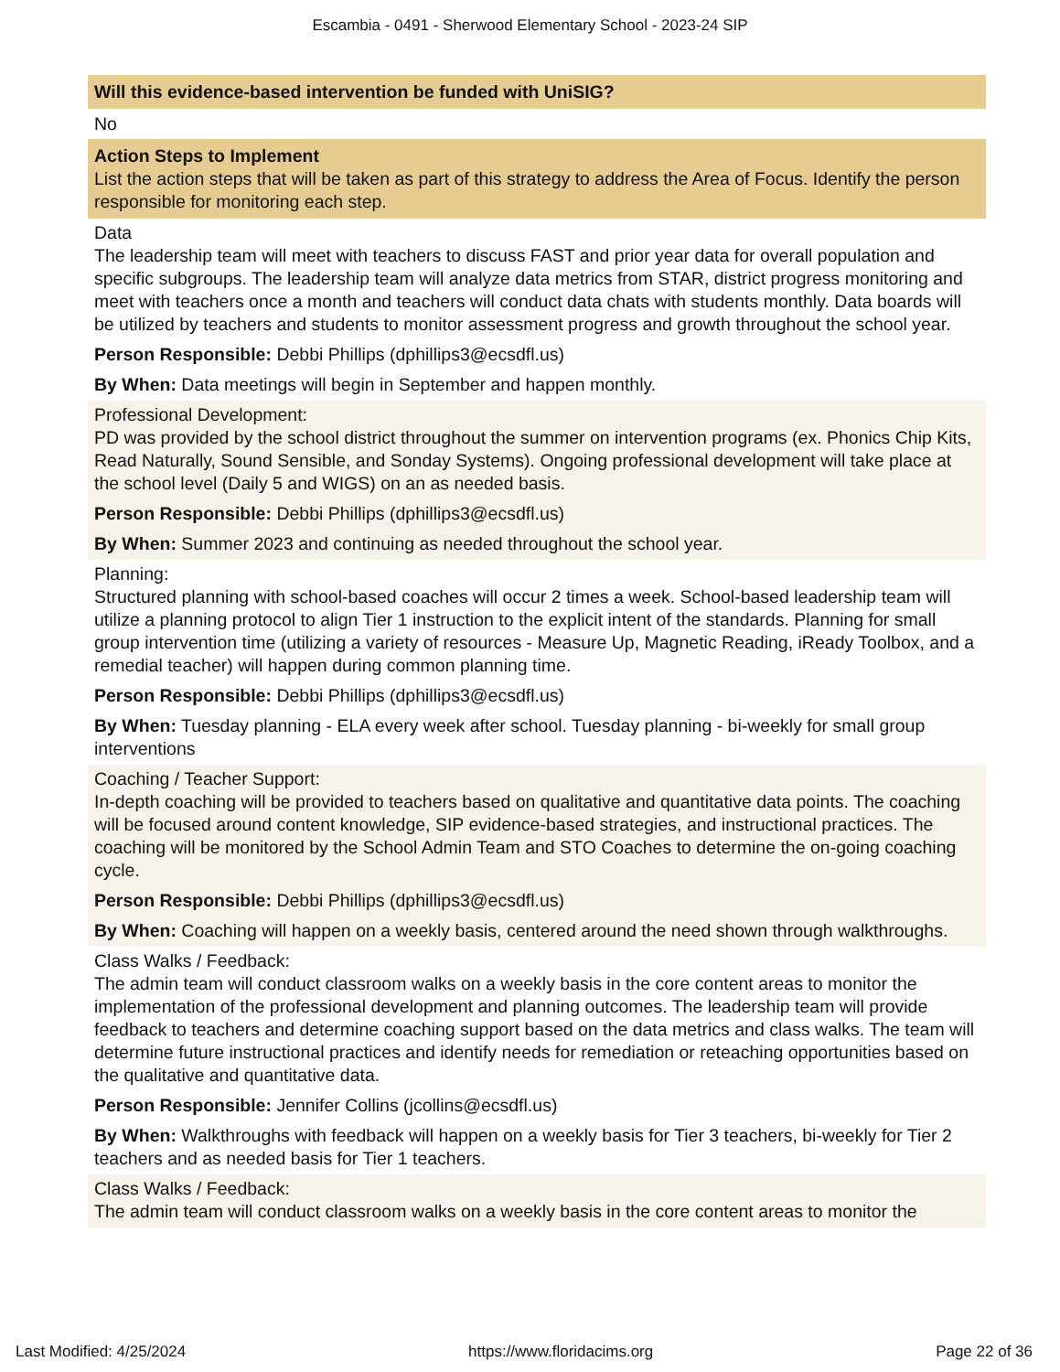Escambia - 0491 - Sherwood Elementary School - 2023-24 SIP
Will this evidence-based intervention be funded with UniSIG?
No
Action Steps to Implement
List the action steps that will be taken as part of this strategy to address the Area of Focus. Identify the person responsible for monitoring each step.
Data
The leadership team will meet with teachers to discuss FAST and prior year data for overall population and specific subgroups. The leadership team will analyze data metrics from STAR, district progress monitoring and meet with teachers once a month and teachers will conduct data chats with students monthly. Data boards will be utilized by teachers and students to monitor assessment progress and growth throughout the school year.
Person Responsible: Debbi Phillips (dphillips3@ecsdfl.us)
By When: Data meetings will begin in September and happen monthly.
Professional Development:
PD was provided by the school district throughout the summer on intervention programs (ex. Phonics Chip Kits, Read Naturally, Sound Sensible, and Sonday Systems). Ongoing professional development will take place at the school level (Daily 5 and WIGS) on an as needed basis.
Person Responsible: Debbi Phillips (dphillips3@ecsdfl.us)
By When: Summer 2023 and continuing as needed throughout the school year.
Planning:
Structured planning with school-based coaches will occur 2 times a week. School-based leadership team will utilize a planning protocol to align Tier 1 instruction to the explicit intent of the standards. Planning for small group intervention time (utilizing a variety of resources - Measure Up, Magnetic Reading, iReady Toolbox, and a remedial teacher) will happen during common planning time.
Person Responsible: Debbi Phillips (dphillips3@ecsdfl.us)
By When: Tuesday planning - ELA every week after school. Tuesday planning - bi-weekly for small group interventions
Coaching / Teacher Support:
In-depth coaching will be provided to teachers based on qualitative and quantitative data points. The coaching will be focused around content knowledge, SIP evidence-based strategies, and instructional practices. The coaching will be monitored by the School Admin Team and STO Coaches to determine the on-going coaching cycle.
Person Responsible: Debbi Phillips (dphillips3@ecsdfl.us)
By When: Coaching will happen on a weekly basis, centered around the need shown through walkthroughs.
Class Walks / Feedback:
The admin team will conduct classroom walks on a weekly basis in the core content areas to monitor the implementation of the professional development and planning outcomes. The leadership team will provide feedback to teachers and determine coaching support based on the data metrics and class walks. The team will determine future instructional practices and identify needs for remediation or reteaching opportunities based on the qualitative and quantitative data.
Person Responsible: Jennifer Collins (jcollins@ecsdfl.us)
By When: Walkthroughs with feedback will happen on a weekly basis for Tier 3 teachers, bi-weekly for Tier 2 teachers and as needed basis for Tier 1 teachers.
Class Walks / Feedback:
The admin team will conduct classroom walks on a weekly basis in the core content areas to monitor the
Last Modified: 4/25/2024 https://www.floridacims.org Page 22 of 36